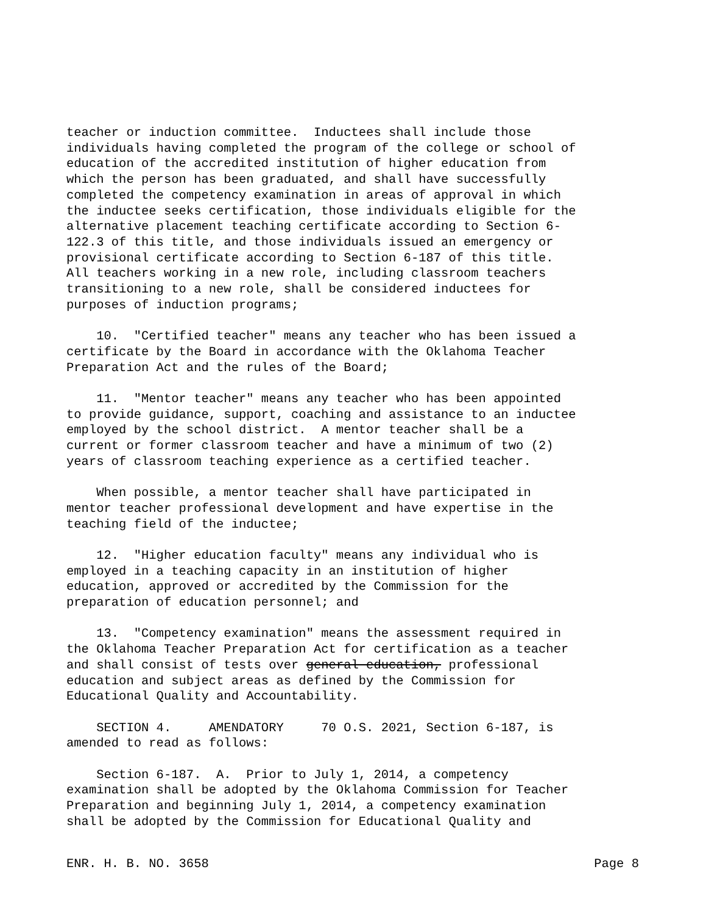teacher or induction committee. Inductees shall include those individuals having completed the program of the college or school of education of the accredited institution of higher education from which the person has been graduated, and shall have successfully completed the competency examination in areas of approval in which the inductee seeks certification, those individuals eligible for the alternative placement teaching certificate according to Section 6- 122.3 of this title, and those individuals issued an emergency or provisional certificate according to Section 6-187 of this title. All teachers working in a new role, including classroom teachers transitioning to a new role, shall be considered inductees for purposes of induction programs;
10. "Certified teacher" means any teacher who has been issued a certificate by the Board in accordance with the Oklahoma Teacher Preparation Act and the rules of the Board;
11. "Mentor teacher" means any teacher who has been appointed to provide guidance, support, coaching and assistance to an inductee employed by the school district. A mentor teacher shall be a current or former classroom teacher and have a minimum of two (2) years of classroom teaching experience as a certified teacher.
When possible, a mentor teacher shall have participated in mentor teacher professional development and have expertise in the teaching field of the inductee;
12. "Higher education faculty" means any individual who is employed in a teaching capacity in an institution of higher education, approved or accredited by the Commission for the preparation of education personnel; and
13. "Competency examination" means the assessment required in the Oklahoma Teacher Preparation Act for certification as a teacher and shall consist of tests over general education, professional education and subject areas as defined by the Commission for Educational Quality and Accountability.
SECTION 4. AMENDATORY 70 O.S. 2021, Section 6-187, is amended to read as follows:
Section 6-187. A. Prior to July 1, 2014, a competency examination shall be adopted by the Oklahoma Commission for Teacher Preparation and beginning July 1, 2014, a competency examination shall be adopted by the Commission for Educational Quality and
ENR. H. B. NO. 3658 Page 8